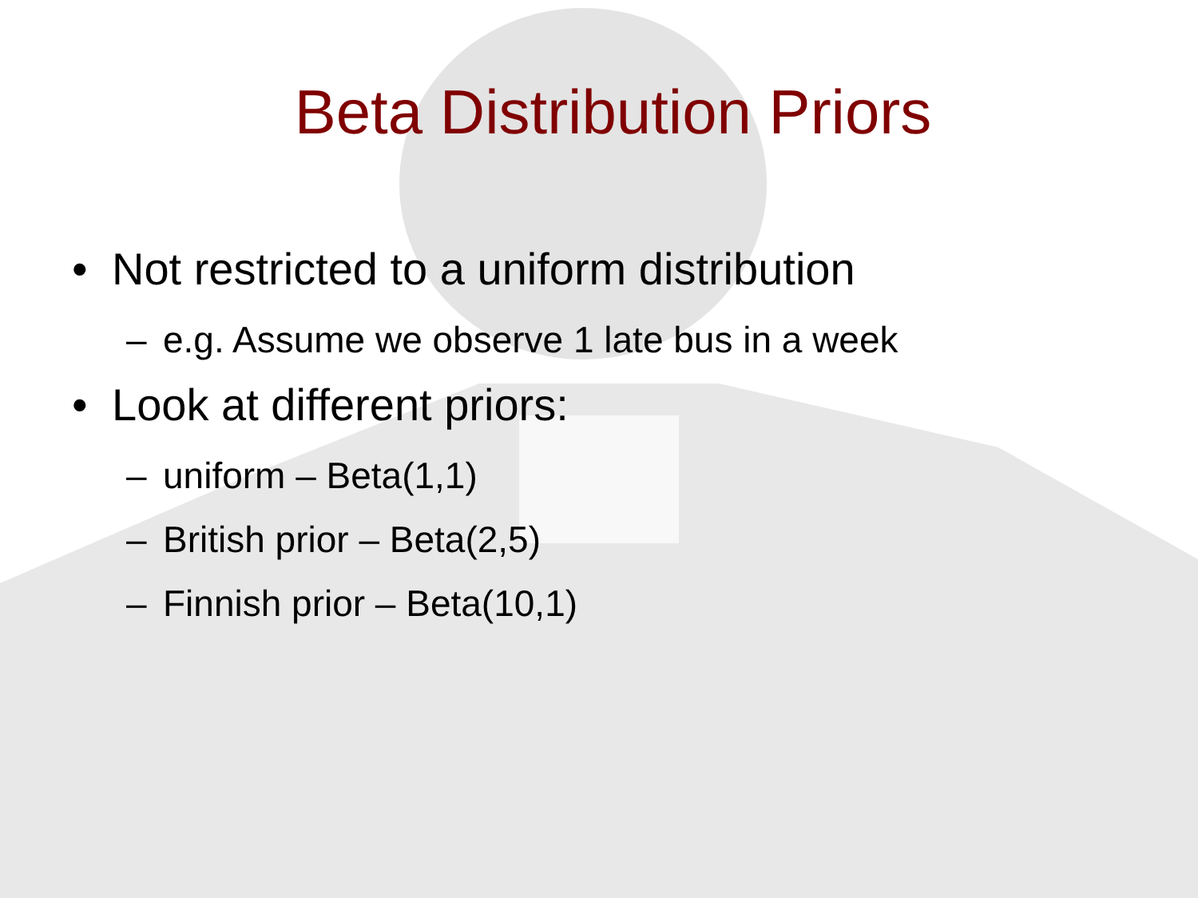Beta Distribution Priors
• Not restricted to a uniform distribution
– e.g. Assume we observe 1 late bus in a week
• Look at different priors:
– uniform – Beta(1,1)
– British prior – Beta(2,5)
– Finnish prior – Beta(10,1)